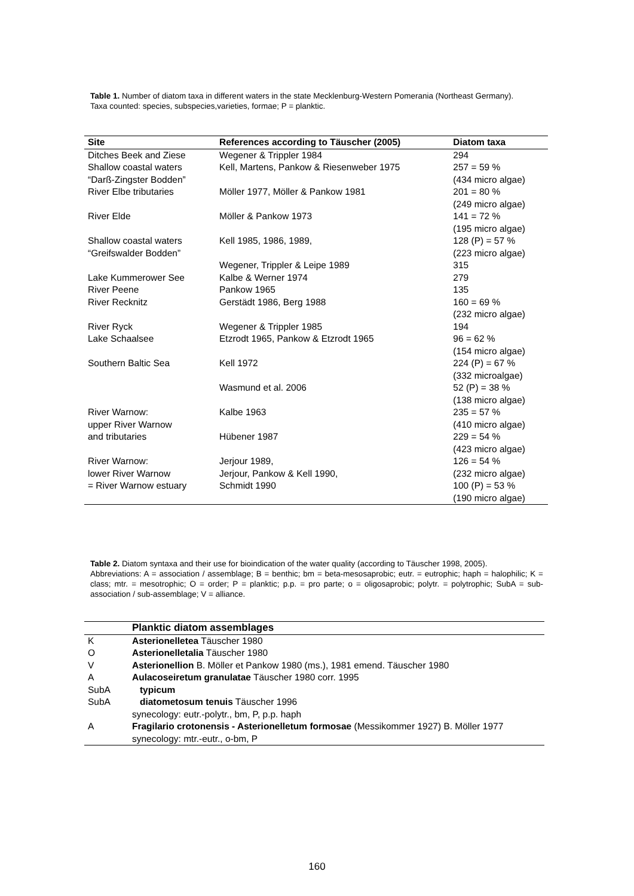Table 1. Number of diatom taxa in different waters in the state Mecklenburg-Western Pomerania (Northeast Germany).
Taxa counted: species, subspecies,varieties, formae; P = planktic.
| Site | References according to Täuscher (2005) | Diatom taxa |
| --- | --- | --- |
| Ditches Beek and Ziese | Wegener & Trippler 1984 | 294 |
| Shallow coastal waters “Darß-Zingster Bodden” | Kell, Martens, Pankow & Riesenweber 1975 | 257 = 59 % (434 micro algae) |
| River Elbe tributaries | Möller 1977, Möller & Pankow 1981 | 201 = 80 % (249 micro algae) |
| River Elde | Möller & Pankow 1973 | 141 = 72 % (195 micro algae) |
| Shallow coastal waters “Greifswalder Bodden” | Kell 1985, 1986, 1989, | 128 (P) = 57 % (223 micro algae) |
| | Wegener, Trippler & Leipe 1989 | 315 |
| Lake Kummerower See | Kalbe & Werner 1974 | 279 |
| River Peene | Pankow 1965 | 135 |
| River Recknitz | Gerstädt 1986, Berg 1988 | 160 = 69 % (232 micro algae) |
| River Ryck | Wegener & Trippler 1985 | 194 |
| Lake Schaalsee | Etzrodt 1965, Pankow & Etzrodt 1965 | 96 = 62 % (154 micro algae) |
| Southern Baltic Sea | Kell 1972 | 224 (P) = 67 % (332 microalgae) |
| | Wasmund et al. 2006 | 52 (P) = 38 % (138 micro algae) |
| River Warnow: upper River Warnow | Kalbe 1963 | 235 = 57 % (410 micro algae) |
| and tributaries | Hübener 1987 | 229 = 54 % (423 micro algae) |
| River Warnow: lower River Warnow = River Warnow estuary | Jerjour 1989, Jerjour, Pankow & Kell 1990, Schmidt 1990 | 126 = 54 % (232 micro algae) 100 (P) = 53 % (190 micro algae) |
Table 2. Diatom syntaxa and their use for bioindication of the water quality (according to Täuscher 1998, 2005).
Abbreviations: A = association / assemblage; B = benthic; bm = beta-mesosaprobic; eutr. = eutrophic; haph = halophilic; K = class; mtr. = mesotrophic; O = order; P = planktic; p.p. = pro parte; o = oligosaprobic; polytr. = polytrophic; SubA = sub-association / sub-assemblage; V = alliance.
| | Planktic diatom assemblages |
| --- | --- |
| K | Asterionelletea Täuscher 1980 |
| O | Asterionelletalia Täuscher 1980 |
| V | Asterionellion B. Möller et Pankow 1980 (ms.), 1981 emend. Täuscher 1980 |
| A | Aulacoseiretum granulatae Täuscher 1980 corr. 1995 |
| SubA | typicum |
| SubA | diatometosum tenuis Täuscher 1996 |
| | synecology: eutr.-polytr., bm, P, p.p. haph |
| A | Fragilario crotonensis - Asterionelletum formosae (Messikommer 1927) B. Möller 1977 |
| | synecology: mtr.-eutr., o-bm, P |
160